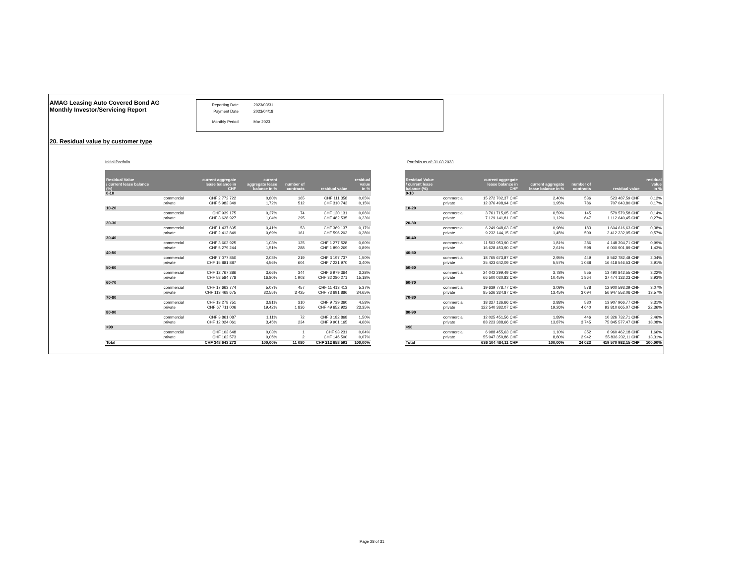AMAG Leasing Auto Covered Bond AG
Monthly Investor/Servicing Report
Reporting Date 2023/03/31
Payment Date 2023/04/18
Monthly Period Mar 2023
20. Residual value by customer type
Initial Portfolio
| Residual Value / current lease balance (%) | | current aggregate lease balance in CHF | current aggregate lease balance in % | number of contracts | residual value | residual value in % |
| --- | --- | --- | --- | --- | --- | --- |
| 0-10 | | | | | | |
| | commercial | CHF 2 772 722 | 0,80% | 165 | CHF 111 358 | 0,05% |
| | private | CHF 5 983 349 | 1,72% | 512 | CHF 310 743 | 0,15% |
| 10-20 | | | | | | |
| | commercial | CHF 939 175 | 0,27% | 74 | CHF 120 131 | 0,06% |
| | private | CHF 3 628 927 | 1,04% | 295 | CHF 482 535 | 0,23% |
| 20-30 | | | | | | |
| | commercial | CHF 1 437 605 | 0,41% | 53 | CHF 369 137 | 0,17% |
| | private | CHF 2 413 849 | 0,69% | 161 | CHF 596 203 | 0,28% |
| 30-40 | | | | | | |
| | commercial | CHF 3 602 925 | 1,03% | 125 | CHF 1 277 528 | 0,60% |
| | private | CHF 5 279 244 | 1,51% | 288 | CHF 1 890 269 | 0,89% |
| 40-50 | | | | | | |
| | commercial | CHF 7 077 850 | 2,03% | 219 | CHF 3 197 737 | 1,50% |
| | private | CHF 15 881 887 | 4,56% | 604 | CHF 7 221 970 | 3,40% |
| 50-60 | | | | | | |
| | commercial | CHF 12 767 386 | 3,66% | 344 | CHF 6 979 364 | 3,28% |
| | private | CHF 58 584 778 | 16,80% | 1 903 | CHF 32 280 271 | 15,18% |
| 60-70 | | | | | | |
| | commercial | CHF 17 663 774 | 5,07% | 457 | CHF 11 413 413 | 5,37% |
| | private | CHF 113 468 675 | 32,55% | 3 425 | CHF 73 691 886 | 34,65% |
| 70-80 | | | | | | |
| | commercial | CHF 13 278 751 | 3,81% | 310 | CHF 9 739 360 | 4,58% |
| | private | CHF 67 711 006 | 19,42% | 1 836 | CHF 49 652 922 | 23,35% |
| 80-90 | | | | | | |
| | commercial | CHF 3 861 087 | 1,11% | 72 | CHF 3 182 868 | 1,50% |
| | private | CHF 12 024 061 | 3,45% | 234 | CHF 9 901 165 | 4,66% |
| >90 | | | | | | |
| | commercial | CHF 103 648 | 0,03% | 1 | CHF 93 231 | 0,04% |
| | private | CHF 162 573 | 0,05% | 2 | CHF 146 500 | 0,07% |
| Total | | CHF 348 643 273 | 100,00% | 11 080 | CHF 212 658 591 | 100,00% |
Portfolio as of: 31.03.2023
| Residual Value / current lease balance (%) | | current aggregate lease balance in CHF | current aggregate lease balance in % | number of contracts | residual value | residual value in % |
| --- | --- | --- | --- | --- | --- | --- |
| 0-10 | | | | | | |
| | commercial | 15 272 702,37 CHF | 2,40% | 536 | 523 487,59 CHF | 0,12% |
| | private | 12 376 498,94 CHF | 1,95% | 786 | 707 043,80 CHF | 0,17% |
| 10-20 | | | | | | |
| | commercial | 3 761 715,05 CHF | 0,59% | 145 | 579 579,58 CHF | 0,14% |
| | private | 7 129 141,81 CHF | 1,12% | 647 | 1 112 640,45 CHF | 0,27% |
| 20-30 | | | | | | |
| | commercial | 6 249 948,63 CHF | 0,98% | 183 | 1 604 616,63 CHF | 0,38% |
| | private | 9 232 144,15 CHF | 1,45% | 509 | 2 412 232,05 CHF | 0,57% |
| 30-40 | | | | | | |
| | commercial | 11 503 953,90 CHF | 1,81% | 286 | 4 148 394,71 CHF | 0,99% |
| | private | 16 628 453,90 CHF | 2,61% | 598 | 6 000 901,89 CHF | 1,43% |
| 40-50 | | | | | | |
| | commercial | 18 765 673,87 CHF | 2,95% | 449 | 8 562 782,48 CHF | 2,04% |
| | private | 35 423 642,09 CHF | 5,57% | 1 088 | 16 418 546,53 CHF | 3,91% |
| 50-60 | | | | | | |
| | commercial | 24 042 299,49 CHF | 3,78% | 555 | 13 490 842,55 CHF | 3,22% |
| | private | 66 500 030,83 CHF | 10,45% | 1 864 | 37 474 132,23 CHF | 8,93% |
| 60-70 | | | | | | |
| | commercial | 19 639 778,77 CHF | 3,09% | 578 | 12 900 593,29 CHF | 3,07% |
| | private | 85 526 334,87 CHF | 13,45% | 3 094 | 56 947 552,06 CHF | 13,57% |
| 70-80 | | | | | | |
| | commercial | 18 327 136,66 CHF | 2,88% | 580 | 13 907 966,77 CHF | 3,31% |
| | private | 122 540 382,07 CHF | 19,26% | 4 640 | 93 810 665,07 CHF | 22,36% |
| 80-90 | | | | | | |
| | commercial | 12 025 451,56 CHF | 1,89% | 446 | 10 326 732,71 CHF | 2,46% |
| | private | 88 223 388,66 CHF | 13,87% | 3 745 | 75 845 577,47 CHF | 18,08% |
| >90 | | | | | | |
| | commercial | 6 988 455,63 CHF | 1,10% | 352 | 6 960 462,18 CHF | 1,66% |
| | private | 55 947 350,86 CHF | 8,80% | 2 942 | 55 836 232,11 CHF | 13,31% |
| Total | | 636 104 484,11 CHF | 100,00% | 24 023 | 419 570 982,15 CHF | 100,00% |
Page 28 of 31